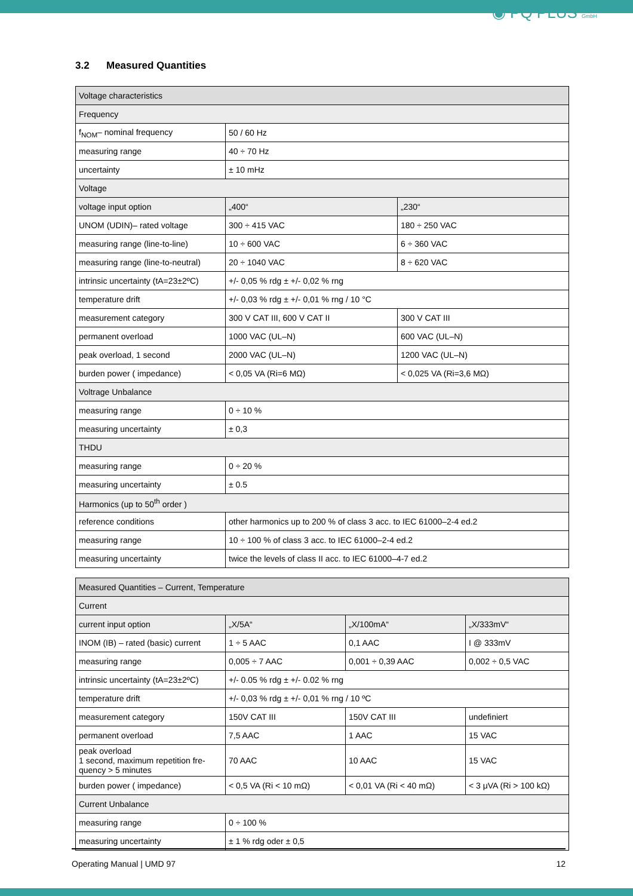◉ PQ PLUS GmbH
3.2 Measured Quantities
| Voltage characteristics | | |
| Frequency | | |
| f<sub>NOM</sub>– nominal frequency | 50 / 60 Hz | |
| measuring range | 40 ÷ 70 Hz | |
| uncertainty | ± 10 mHz | |
| Voltage | | |
| voltage input option | „400“ | „230“ |
| UNOM (UDIN)– rated voltage | 300 ÷ 415 VAC | 180 ÷ 250 VAC |
| measuring range (line-to-line) | 10 ÷ 600 VAC | 6 ÷ 360 VAC |
| measuring range (line-to-neutral) | 20 ÷ 1040 VAC | 8 ÷ 620 VAC |
| intrinsic uncertainty (tA=23±2ºC) | +/- 0,05 % rdg ± +/- 0,02 % rng | |
| temperature drift | +/- 0,03 % rdg ± +/- 0,01 % rng / 10 °C | |
| measurement category | 300 V CAT III, 600 V CAT II | 300 V CAT III |
| permanent overload | 1000 VAC (UL–N) | 600 VAC (UL–N) |
| peak overload, 1 second | 2000 VAC (UL–N) | 1200 VAC (UL–N) |
| burden power ( impedance) | < 0,05 VA (Ri=6 MΩ) | < 0,025 VA (Ri=3,6 MΩ) |
| Voltrage Unbalance | | |
| measuring range | 0 ÷ 10 % | |
| measuring uncertainty | ± 0,3 | |
| THDU | | |
| measuring range | 0 ÷ 20 % | |
| measuring uncertainty | ± 0.5 | |
| Harmonics (up to 50<sup>th</sup> order ) | | |
| reference conditions | other harmonics up to 200 % of class 3 acc. to IEC 61000–2-4 ed.2 | |
| measuring range | 10 ÷ 100 % of class 3 acc. to IEC 61000–2-4 ed.2 | |
| measuring uncertainty | twice the levels of class II acc. to IEC 61000–4-7 ed.2 | |
| Measured Quantities – Current, Temperature | | | |
| Current | | | |
| current input option | „X/5A“ | „X/100mA“ | „X/333mV“ |
| INOM (IB) – rated (basic) current | 1 ÷ 5 AAC | 0,1 AAC | I @ 333mV |
| measuring range | 0,005 ÷ 7 AAC | 0,001 ÷ 0,39 AAC | 0,002 ÷ 0,5 VAC |
| intrinsic uncertainty (tA=23±2ºC) | +/- 0.05 % rdg ± +/- 0.02 % rng | | |
| temperature drift | +/- 0,03 % rdg ± +/- 0,01 % rng / 10 ºC | | |
| measurement category | 150V CAT III | 150V CAT III | undefiniert |
| permanent overload | 7,5 AAC | 1 AAC | 15 VAC |
| peak overload 1 second, maximum repetition fre-quency > 5 minutes | 70 AAC | 10 AAC | 15 VAC |
| burden power ( impedance) | < 0,5 VA (Ri < 10 mΩ) | < 0,01 VA (Ri < 40 mΩ) | < 3 μVA (Ri > 100 kΩ) |
| Current Unbalance | | | |
| measuring range | 0 ÷ 100 % | | |
| measuring uncertainty | ± 1 % rdg oder ± 0,5 | | |
Operating Manual | UMD 97 12